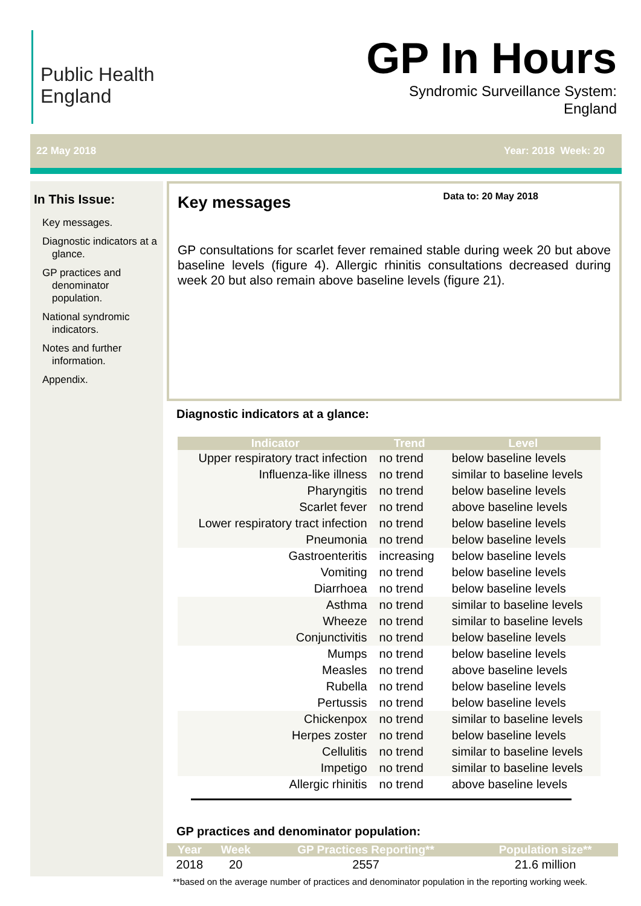Public Health
England
GP In Hours
Syndromic Surveillance System:
England
22 May 2018 Year: 2018 Week: 20
In This Issue:
Key messages.
Diagnostic indicators at a glance.
GP practices and denominator population.
National syndromic indicators.
Notes and further information.
Appendix.
Key messages
Data to: 20 May 2018
GP consultations for scarlet fever remained stable during week 20 but above baseline levels (figure 4). Allergic rhinitis consultations decreased during week 20 but also remain above baseline levels (figure 21).
Diagnostic indicators at a glance:
| Indicator | Trend | Level |
| --- | --- | --- |
| Upper respiratory tract infection | no trend | below baseline levels |
| Influenza-like illness | no trend | similar to baseline levels |
| Pharyngitis | no trend | below baseline levels |
| Scarlet fever | no trend | above baseline levels |
| Lower respiratory tract infection | no trend | below baseline levels |
| Pneumonia | no trend | below baseline levels |
| Gastroenteritis | increasing | below baseline levels |
| Vomiting | no trend | below baseline levels |
| Diarrhoea | no trend | below baseline levels |
| Asthma | no trend | similar to baseline levels |
| Wheeze | no trend | similar to baseline levels |
| Conjunctivitis | no trend | below baseline levels |
| Mumps | no trend | below baseline levels |
| Measles | no trend | above baseline levels |
| Rubella | no trend | below baseline levels |
| Pertussis | no trend | below baseline levels |
| Chickenpox | no trend | similar to baseline levels |
| Herpes zoster | no trend | below baseline levels |
| Cellulitis | no trend | similar to baseline levels |
| Impetigo | no trend | similar to baseline levels |
| Allergic rhinitis | no trend | above baseline levels |
GP practices and denominator population:
| Year | Week | GP Practices Reporting** | Population size** |
| --- | --- | --- | --- |
| 2018 | 20 | 2557 | 21.6 million |
**based on the average number of practices and denominator population in the reporting working week.